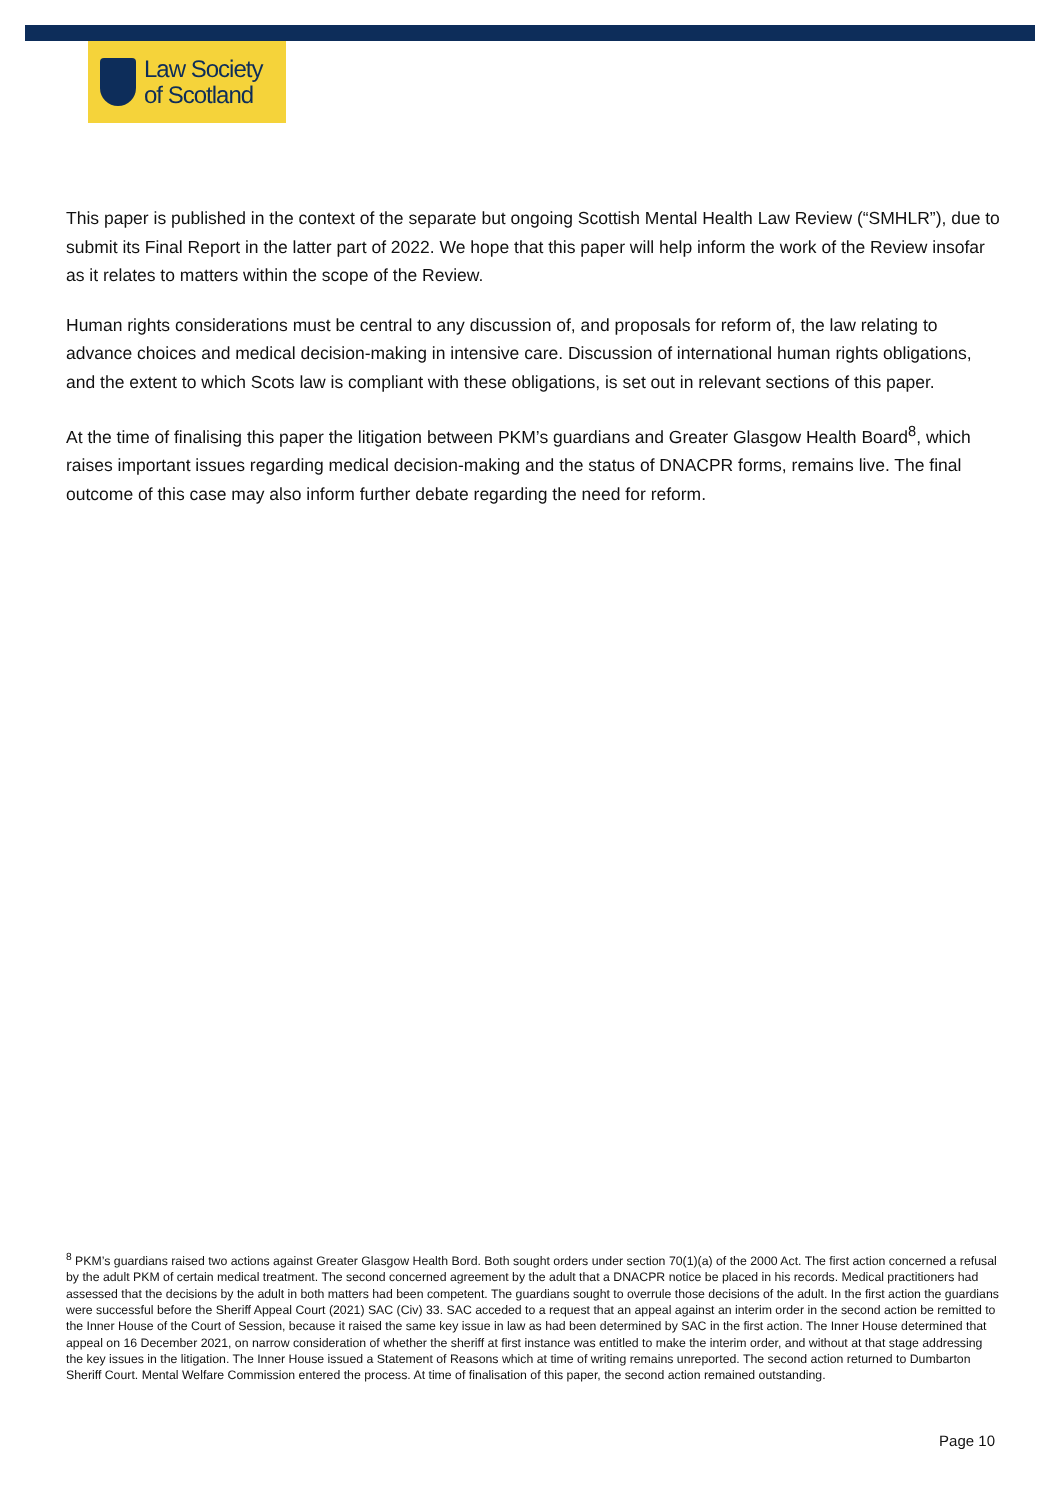Law Society
of Scotland
This paper is published in the context of the separate but ongoing Scottish Mental Health Law Review (“SMHLR”), due to submit its Final Report in the latter part of 2022. We hope that this paper will help inform the work of the Review insofar as it relates to matters within the scope of the Review.
Human rights considerations must be central to any discussion of, and proposals for reform of, the law relating to advance choices and medical decision-making in intensive care. Discussion of international human rights obligations, and the extent to which Scots law is compliant with these obligations, is set out in relevant sections of this paper.
At the time of finalising this paper the litigation between PKM’s guardians and Greater Glasgow Health Board<sup>8</sup>, which raises important issues regarding medical decision-making and the status of DNACPR forms, remains live. The final outcome of this case may also inform further debate regarding the need for reform.
<sup>8</sup> PKM’s guardians raised two actions against Greater Glasgow Health Bord. Both sought orders under section 70(1)(a) of the 2000 Act. The first action concerned a refusal by the adult PKM of certain medical treatment. The second concerned agreement by the adult that a DNACPR notice be placed in his records. Medical practitioners had assessed that the decisions by the adult in both matters had been competent. The guardians sought to overrule those decisions of the adult. In the first action the guardians were successful before the Sheriff Appeal Court (2021) SAC (Civ) 33. SAC acceded to a request that an appeal against an interim order in the second action be remitted to the Inner House of the Court of Session, because it raised the same key issue in law as had been determined by SAC in the first action. The Inner House determined that appeal on 16 December 2021, on narrow consideration of whether the sheriff at first instance was entitled to make the interim order, and without at that stage addressing the key issues in the litigation. The Inner House issued a Statement of Reasons which at time of writing remains unreported. The second action returned to Dumbarton Sheriff Court. Mental Welfare Commission entered the process. At time of finalisation of this paper, the second action remained outstanding.
Page 10